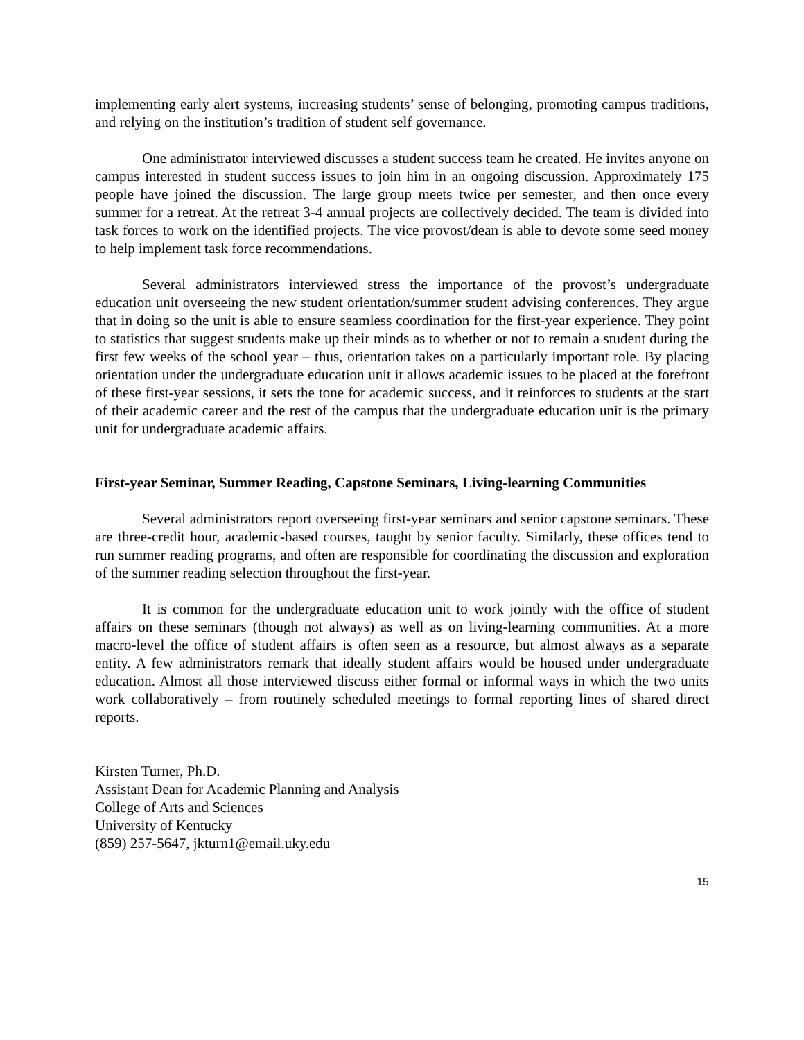implementing early alert systems, increasing students’ sense of belonging, promoting campus traditions, and relying on the institution’s tradition of student self governance.
One administrator interviewed discusses a student success team he created. He invites anyone on campus interested in student success issues to join him in an ongoing discussion. Approximately 175 people have joined the discussion. The large group meets twice per semester, and then once every summer for a retreat. At the retreat 3-4 annual projects are collectively decided. The team is divided into task forces to work on the identified projects. The vice provost/dean is able to devote some seed money to help implement task force recommendations.
Several administrators interviewed stress the importance of the provost’s undergraduate education unit overseeing the new student orientation/summer student advising conferences. They argue that in doing so the unit is able to ensure seamless coordination for the first-year experience. They point to statistics that suggest students make up their minds as to whether or not to remain a student during the first few weeks of the school year – thus, orientation takes on a particularly important role. By placing orientation under the undergraduate education unit it allows academic issues to be placed at the forefront of these first-year sessions, it sets the tone for academic success, and it reinforces to students at the start of their academic career and the rest of the campus that the undergraduate education unit is the primary unit for undergraduate academic affairs.
First-year Seminar, Summer Reading, Capstone Seminars, Living-learning Communities
Several administrators report overseeing first-year seminars and senior capstone seminars. These are three-credit hour, academic-based courses, taught by senior faculty. Similarly, these offices tend to run summer reading programs, and often are responsible for coordinating the discussion and exploration of the summer reading selection throughout the first-year.
It is common for the undergraduate education unit to work jointly with the office of student affairs on these seminars (though not always) as well as on living-learning communities. At a more macro-level the office of student affairs is often seen as a resource, but almost always as a separate entity. A few administrators remark that ideally student affairs would be housed under undergraduate education. Almost all those interviewed discuss either formal or informal ways in which the two units work collaboratively – from routinely scheduled meetings to formal reporting lines of shared direct reports.
Kirsten Turner, Ph.D.
Assistant Dean for Academic Planning and Analysis
College of Arts and Sciences
University of Kentucky
(859) 257-5647, jkturn1@email.uky.edu
15